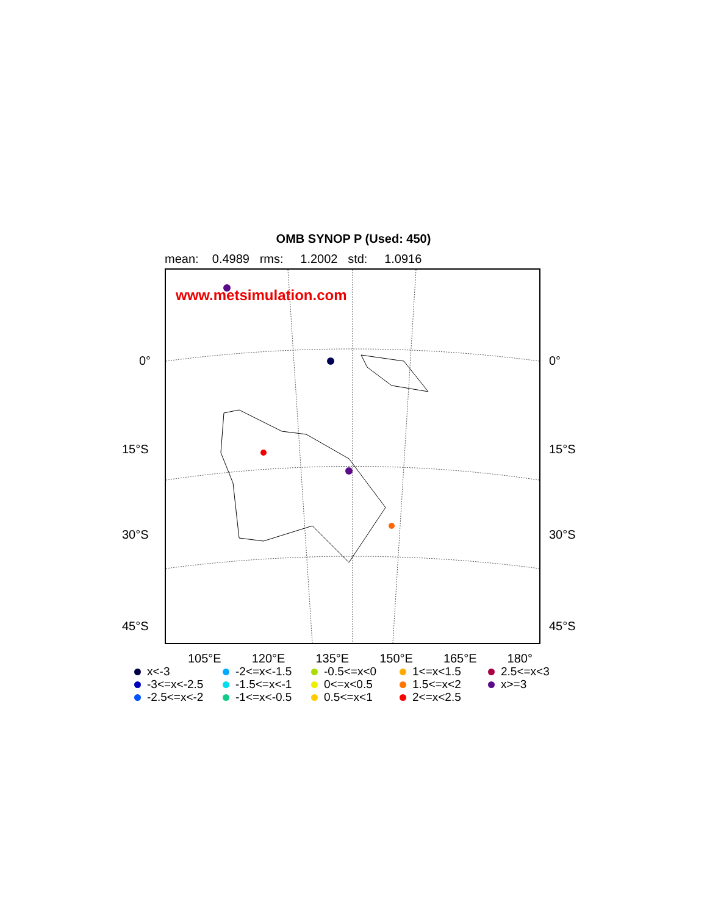OMB SYNOP P (Used: 450)
mean: 0.4989 rms: 1.2002 std: 1.0916
www.metsimulation.com
0° 0°
15°S 15°S
30°S 30°S
45°S 45°S
105°E 120°E 135°E 150°E 165°E 180°
x<-3
-2<=x<-1.5
-0.5<=x<0
1<=x<1.5
2.5<=x<3
-3<=x<-2.5
-1.5<=x<-1
0<=x<0.5
1.5<=x<2
x>=3
-2.5<=x<-2
-1<=x<-0.5
0.5<=x<1
2<=x<2.5